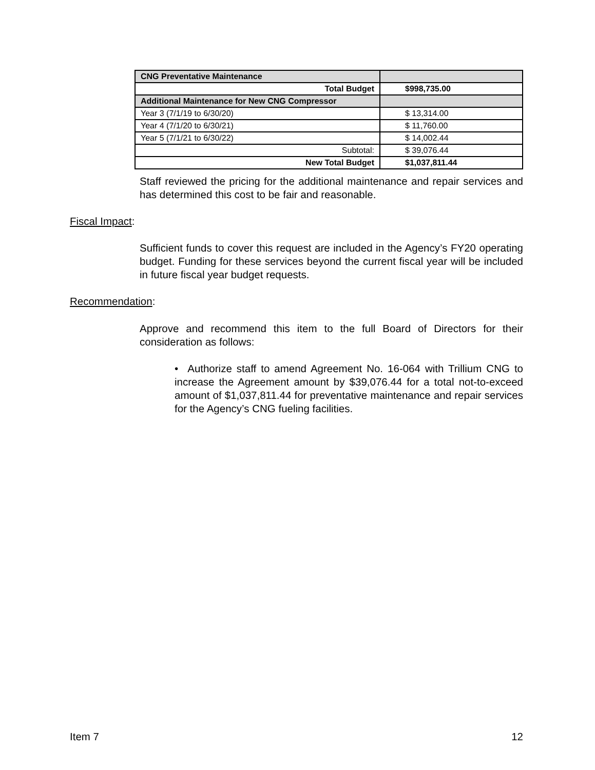| CNG Preventative Maintenance | |
| Total Budget | $998,735.00 |
| Additional Maintenance for New CNG Compressor | |
| Year 3 (7/1/19 to 6/30/20) | $ 13,314.00 |
| Year 4 (7/1/20 to 6/30/21) | $ 11,760.00 |
| Year 5 (7/1/21 to 6/30/22) | $ 14,002.44 |
| Subtotal: | $ 39,076.44 |
| New Total Budget | $1,037,811.44 |
Staff reviewed the pricing for the additional maintenance and repair services and has determined this cost to be fair and reasonable.
Fiscal Impact:
Sufficient funds to cover this request are included in the Agency’s FY20 operating budget. Funding for these services beyond the current fiscal year will be included in future fiscal year budget requests.
Recommendation:
Approve and recommend this item to the full Board of Directors for their consideration as follows:
• Authorize staff to amend Agreement No. 16-064 with Trillium CNG to increase the Agreement amount by $39,076.44 for a total not-to-exceed amount of $1,037,811.44 for preventative maintenance and repair services for the Agency’s CNG fueling facilities.
Item 7 12